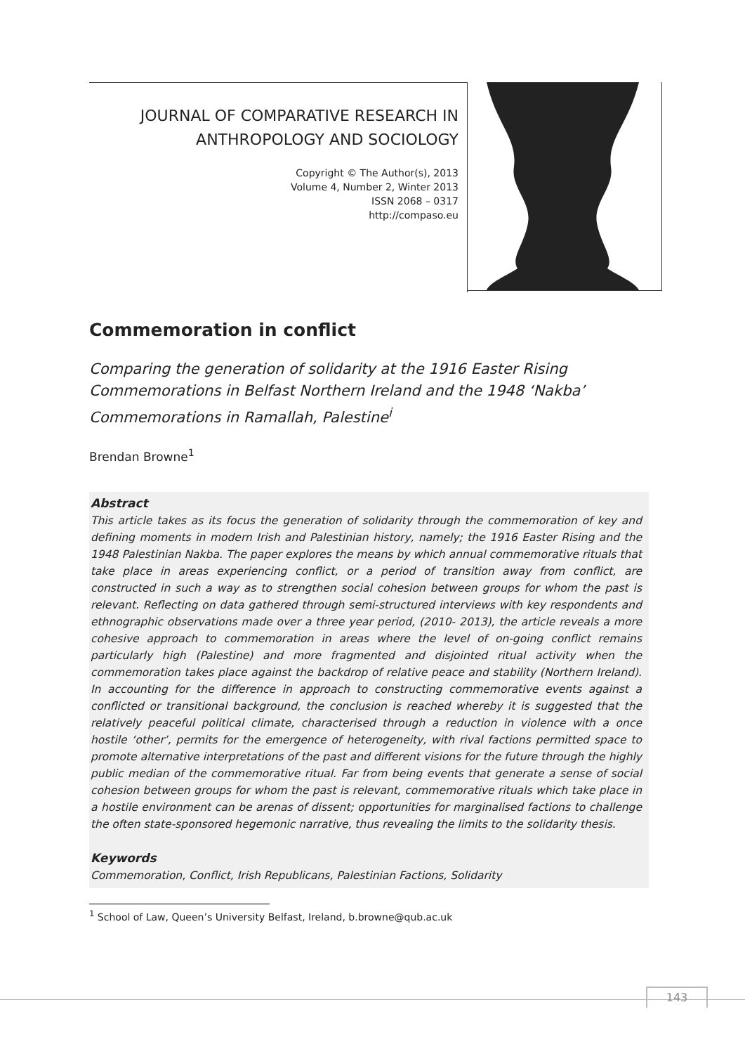JOURNAL OF COMPARATIVE RESEARCH IN
ANTHROPOLOGY AND SOCIOLOGY
Copyright © The Author(s), 2013
Volume 4, Number 2, Winter 2013
ISSN 2068 – 0317
http://compaso.eu
Commemoration in conflict
Comparing the generation of solidarity at the 1916 Easter Rising Commemorations in Belfast Northern Ireland and the 1948 ‘Nakba’ Commemorations in Ramallah, Palestine<sup>i</sup>
Brendan Browne<sup>1</sup>
Abstract
This article takes as its focus the generation of solidarity through the commemoration of key and defining moments in modern Irish and Palestinian history, namely; the 1916 Easter Rising and the 1948 Palestinian Nakba. The paper explores the means by which annual commemorative rituals that take place in areas experiencing conflict, or a period of transition away from conflict, are constructed in such a way as to strengthen social cohesion between groups for whom the past is relevant. Reflecting on data gathered through semi-structured interviews with key respondents and ethnographic observations made over a three year period, (2010- 2013), the article reveals a more cohesive approach to commemoration in areas where the level of on-going conflict remains particularly high (Palestine) and more fragmented and disjointed ritual activity when the commemoration takes place against the backdrop of relative peace and stability (Northern Ireland). In accounting for the difference in approach to constructing commemorative events against a conflicted or transitional background, the conclusion is reached whereby it is suggested that the relatively peaceful political climate, characterised through a reduction in violence with a once hostile ‘other’, permits for the emergence of heterogeneity, with rival factions permitted space to promote alternative interpretations of the past and different visions for the future through the highly public median of the commemorative ritual. Far from being events that generate a sense of social cohesion between groups for whom the past is relevant, commemorative rituals which take place in a hostile environment can be arenas of dissent; opportunities for marginalised factions to challenge the often state-sponsored hegemonic narrative, thus revealing the limits to the solidarity thesis.
Keywords
Commemoration, Conflict, Irish Republicans, Palestinian Factions, Solidarity
<sup>1</sup> School of Law, Queen’s University Belfast, Ireland, b.browne@qub.ac.uk
143